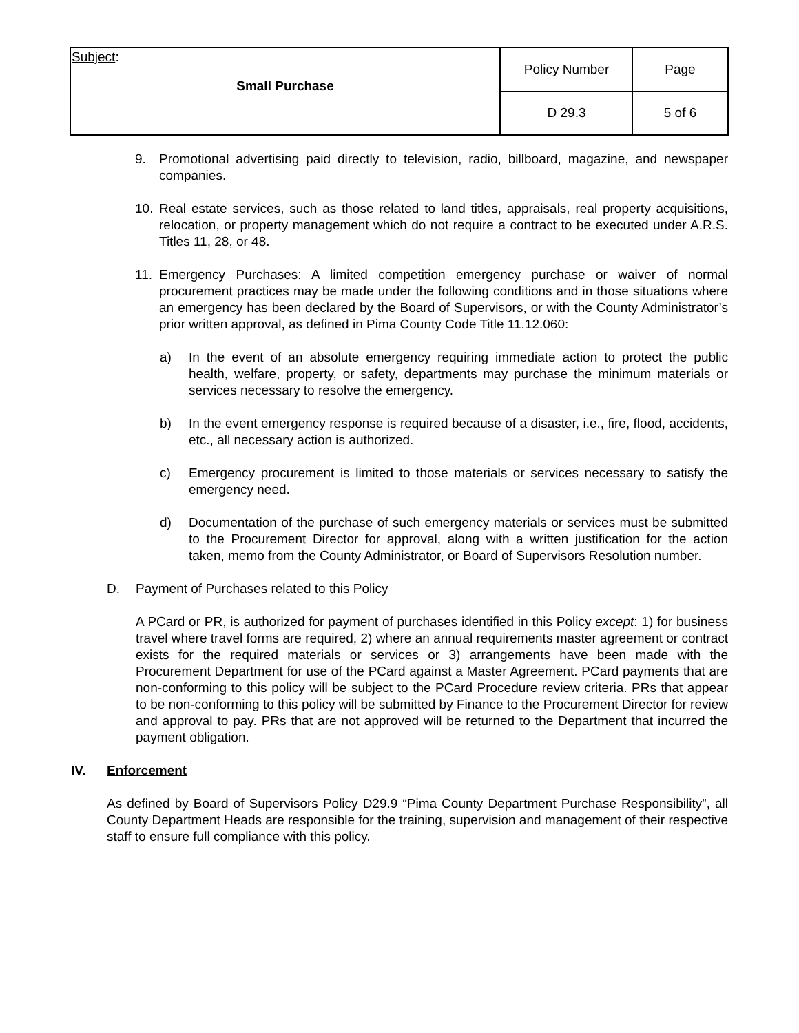| Subject : Small Purchase | Policy Number | Page |
| | D 29.3 | 5 of 6 |
9. Promotional advertising paid directly to television, radio, billboard, magazine, and newspaper companies.
10. Real estate services, such as those related to land titles, appraisals, real property acquisitions, relocation, or property management which do not require a contract to be executed under A.R.S. Titles 11, 28, or 48.
11. Emergency Purchases: A limited competition emergency purchase or waiver of normal procurement practices may be made under the following conditions and in those situations where an emergency has been declared by the Board of Supervisors, or with the County Administrator’s prior written approval, as defined in Pima County Code Title 11.12.060:
a) In the event of an absolute emergency requiring immediate action to protect the public health, welfare, property, or safety, departments may purchase the minimum materials or services necessary to resolve the emergency.
b) In the event emergency response is required because of a disaster, i.e., fire, flood, accidents, etc., all necessary action is authorized.
c) Emergency procurement is limited to those materials or services necessary to satisfy the emergency need.
d) Documentation of the purchase of such emergency materials or services must be submitted to the Procurement Director for approval, along with a written justification for the action taken, memo from the County Administrator, or Board of Supervisors Resolution number.
D. Payment of Purchases related to this Policy
A PCard or PR, is authorized for payment of purchases identified in this Policy except: 1) for business travel where travel forms are required, 2) where an annual requirements master agreement or contract exists for the required materials or services or 3) arrangements have been made with the Procurement Department for use of the PCard against a Master Agreement. PCard payments that are non-conforming to this policy will be subject to the PCard Procedure review criteria. PRs that appear to be non-conforming to this policy will be submitted by Finance to the Procurement Director for review and approval to pay. PRs that are not approved will be returned to the Department that incurred the payment obligation.
IV. Enforcement
As defined by Board of Supervisors Policy D29.9 “Pima County Department Purchase Responsibility”, all County Department Heads are responsible for the training, supervision and management of their respective staff to ensure full compliance with this policy.